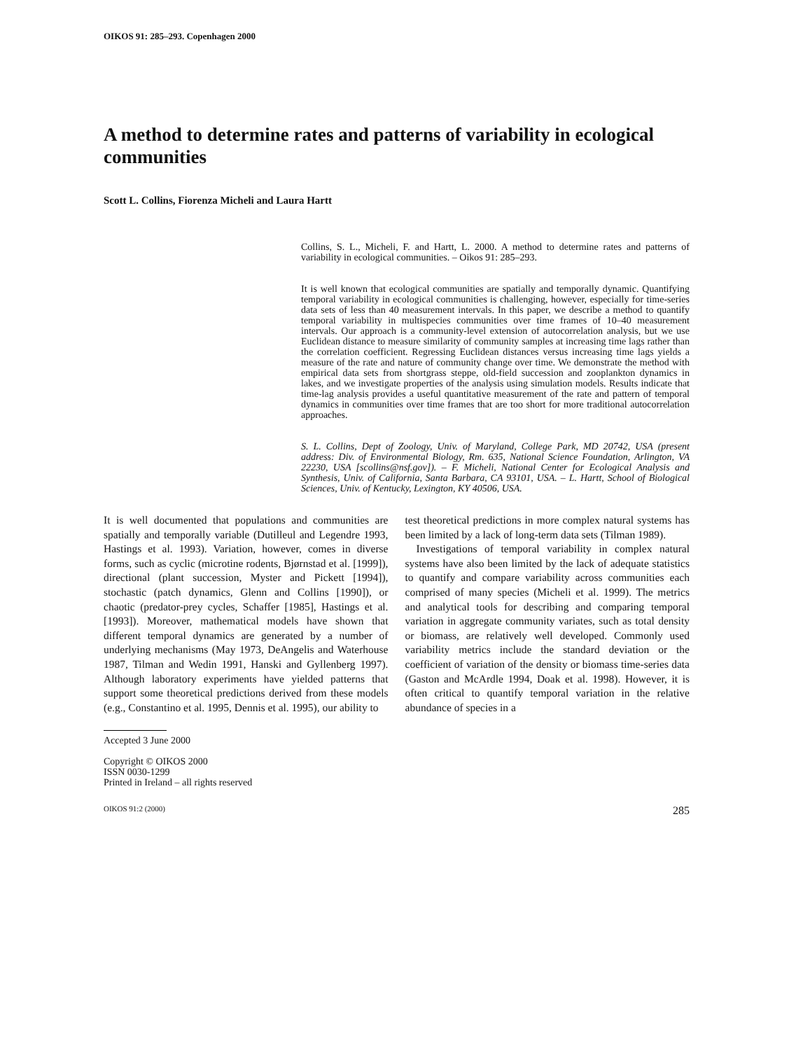OIKOS 91: 285–293. Copenhagen 2000
A method to determine rates and patterns of variability in ecological communities
Scott L. Collins, Fiorenza Micheli and Laura Hartt
Collins, S. L., Micheli, F. and Hartt, L. 2000. A method to determine rates and patterns of variability in ecological communities. – Oikos 91: 285–293.
It is well known that ecological communities are spatially and temporally dynamic. Quantifying temporal variability in ecological communities is challenging, however, especially for time-series data sets of less than 40 measurement intervals. In this paper, we describe a method to quantify temporal variability in multispecies communities over time frames of 10–40 measurement intervals. Our approach is a community-level extension of autocorrelation analysis, but we use Euclidean distance to measure similarity of community samples at increasing time lags rather than the correlation coefficient. Regressing Euclidean distances versus increasing time lags yields a measure of the rate and nature of community change over time. We demonstrate the method with empirical data sets from shortgrass steppe, old-field succession and zooplankton dynamics in lakes, and we investigate properties of the analysis using simulation models. Results indicate that time-lag analysis provides a useful quantitative measurement of the rate and pattern of temporal dynamics in communities over time frames that are too short for more traditional autocorrelation approaches.
S. L. Collins, Dept of Zoology, Univ. of Maryland, College Park, MD 20742, USA (present address: Div. of Environmental Biology, Rm. 635, National Science Foundation, Arlington, VA 22230, USA [scollins@nsf.gov]). – F. Micheli, National Center for Ecological Analysis and Synthesis, Univ. of California, Santa Barbara, CA 93101, USA. – L. Hartt, School of Biological Sciences, Univ. of Kentucky, Lexington, KY 40506, USA.
It is well documented that populations and communities are spatially and temporally variable (Dutilleul and Legendre 1993, Hastings et al. 1993). Variation, however, comes in diverse forms, such as cyclic (microtine rodents, Bjørnstad et al. [1999]), directional (plant succession, Myster and Pickett [1994]), stochastic (patch dynamics, Glenn and Collins [1990]), or chaotic (predator-prey cycles, Schaffer [1985], Hastings et al. [1993]). Moreover, mathematical models have shown that different temporal dynamics are generated by a number of underlying mechanisms (May 1973, DeAngelis and Waterhouse 1987, Tilman and Wedin 1991, Hanski and Gyllenberg 1997). Although laboratory experiments have yielded patterns that support some theoretical predictions derived from these models (e.g., Constantino et al. 1995, Dennis et al. 1995), our ability to
test theoretical predictions in more complex natural systems has been limited by a lack of long-term data sets (Tilman 1989).
Investigations of temporal variability in complex natural systems have also been limited by the lack of adequate statistics to quantify and compare variability across communities each comprised of many species (Micheli et al. 1999). The metrics and analytical tools for describing and comparing temporal variation in aggregate community variates, such as total density or biomass, are relatively well developed. Commonly used variability metrics include the standard deviation or the coefficient of variation of the density or biomass time-series data (Gaston and McArdle 1994, Doak et al. 1998). However, it is often critical to quantify temporal variation in the relative abundance of species in a
Accepted 3 June 2000
Copyright © OIKOS 2000
ISSN 0030-1299
Printed in Ireland – all rights reserved
OIKOS 91:2 (2000) 285